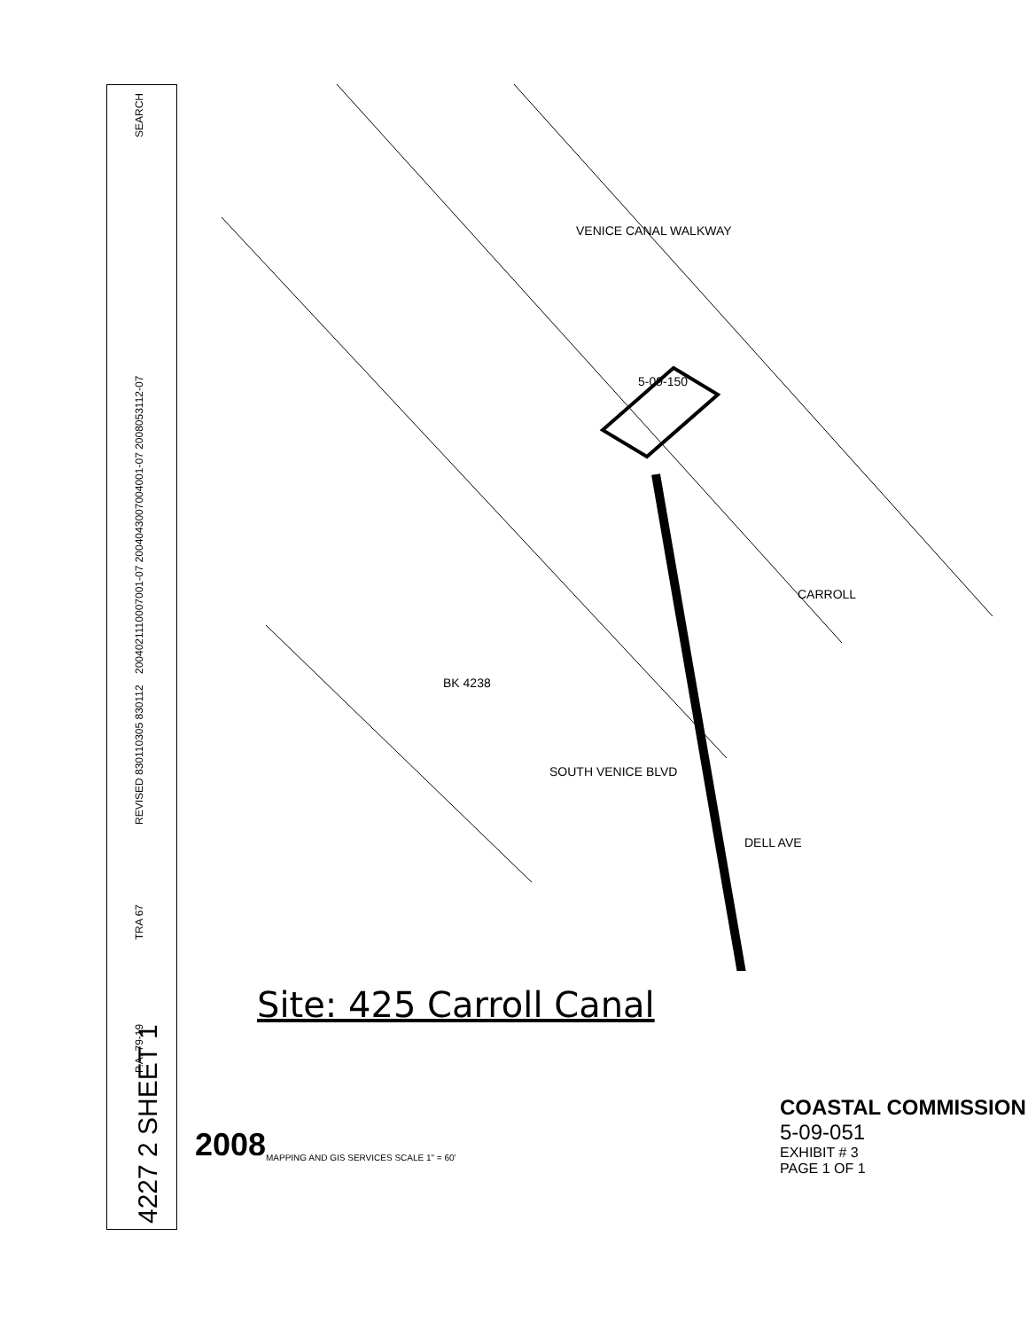4227 2 SHEET 1
P.A. 79-19
TRA 67
REVISED 830110305 830112
2004021110007001-07 2004043007004001-07 2008053112-07
SEARCH
VENICE CANAL WALKWAY
BK 4238
5-09-150
CARROLL
SOUTH VENICE BLVD
DELL AVE
Site: 425 Carroll Canal
2008
MAPPING AND GIS SERVICES SCALE 1" = 60'
COASTAL COMMISSION
5-09-051
EXHIBIT # 3
PAGE 1 OF 1